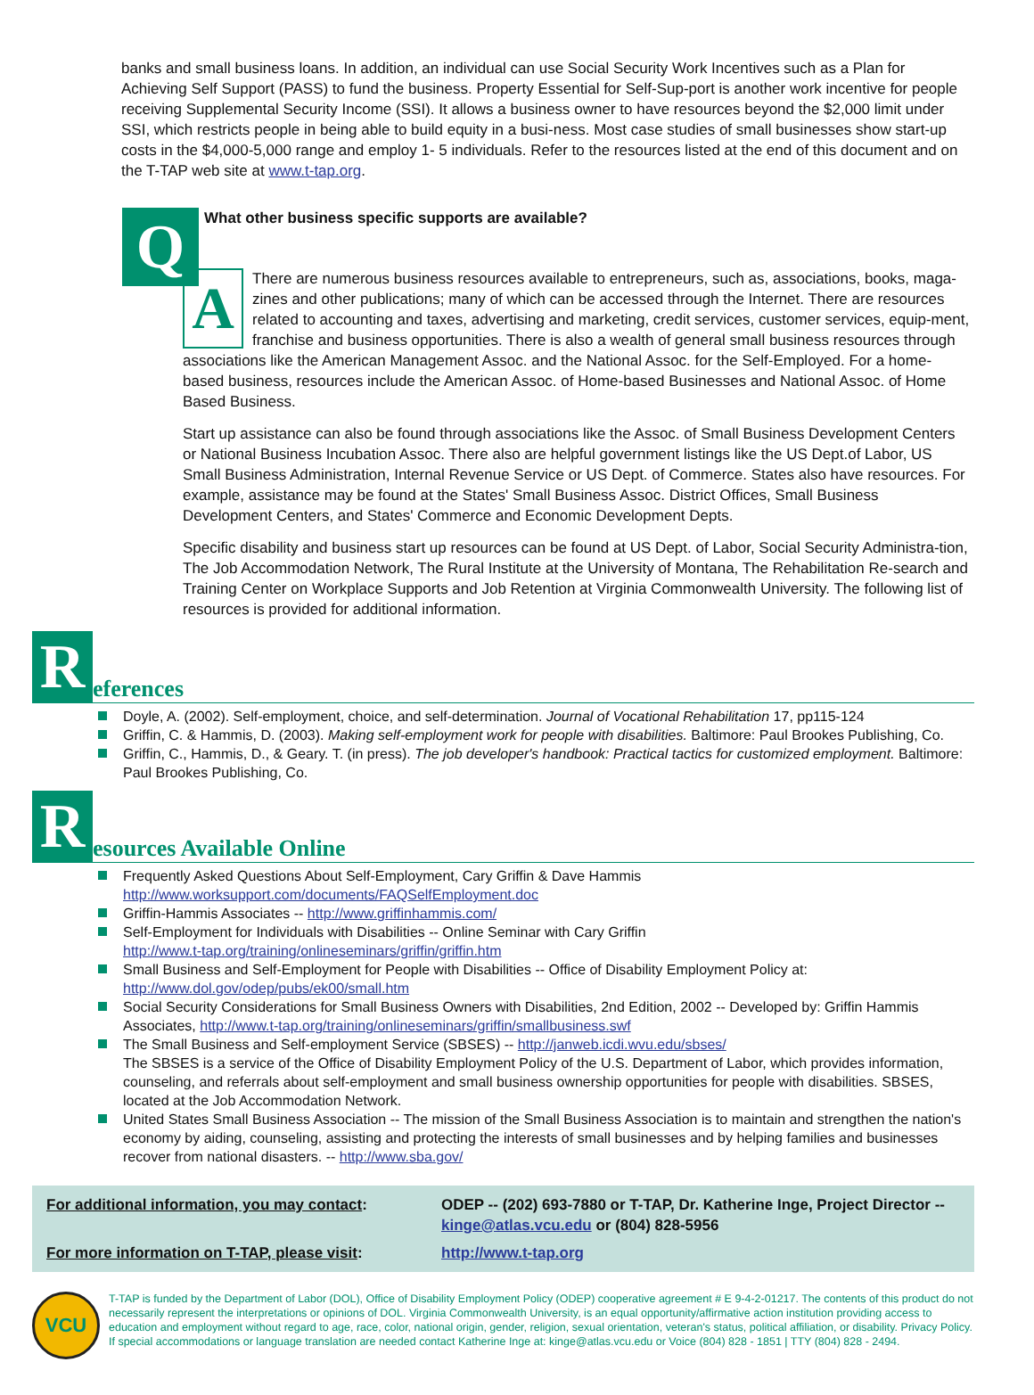banks and small business loans. In addition, an individual can use Social Security Work Incentives such as a Plan for Achieving Self Support (PASS) to fund the business. Property Essential for Self-Sup-port is another work incentive for people receiving Supplemental Security Income (SSI). It allows a business owner to have resources beyond the $2,000 limit under SSI, which restricts people in being able to build equity in a busi-ness. Most case studies of small businesses show start-up costs in the $4,000-5,000 range and employ 1- 5 individuals. Refer to the resources listed at the end of this document and on the T-TAP web site at www.t-tap.org.
Q
What other business specific supports are available?
A
There are numerous business resources available to entrepreneurs, such as, associations, books, maga-zines and other publications; many of which can be accessed through the Internet. There are resources related to accounting and taxes, advertising and marketing, credit services, customer services, equip-ment, franchise and business opportunities. There is also a wealth of general small business resources through associations like the American Management Assoc. and the National Assoc. for the Self-Employed. For a home-based business, resources include the American Assoc. of Home-based Businesses and National Assoc. of Home Based Business.
Start up assistance can also be found through associations like the Assoc. of Small Business Development Centers or National Business Incubation Assoc. There also are helpful government listings like the US Dept.of Labor, US Small Business Administration, Internal Revenue Service or US Dept. of Commerce. States also have resources. For example, assistance may be found at the States' Small Business Assoc. District Offices, Small Business Development Centers, and States' Commerce and Economic Development Depts.
Specific disability and business start up resources can be found at US Dept. of Labor, Social Security Administra-tion, The Job Accommodation Network, The Rural Institute at the University of Montana, The Rehabilitation Re-search and Training Center on Workplace Supports and Job Retention at Virginia Commonwealth University. The following list of resources is provided for additional information.
R
eferences
Doyle, A. (2002). Self-employment, choice, and self-determination. Journal of Vocational Rehabilitation 17, pp115-124
Griffin, C. & Hammis, D. (2003). Making self-employment work for people with disabilities. Baltimore: Paul Brookes Publishing, Co.
Griffin, C., Hammis, D., & Geary. T. (in press). The job developer's handbook: Practical tactics for customized employment. Baltimore: Paul Brookes Publishing, Co.
R
esources Available Online
Frequently Asked Questions About Self-Employment, Cary Griffin & Dave Hammis
http://www.worksupport.com/documents/FAQSelfEmployment.doc
Griffin-Hammis Associates -- http://www.griffinhammis.com/
Self-Employment for Individuals with Disabilities -- Online Seminar with Cary Griffin
http://www.t-tap.org/training/onlineseminars/griffin/griffin.htm
Small Business and Self-Employment for People with Disabilities -- Office of Disability Employment Policy at: http://www.dol.gov/odep/pubs/ek00/small.htm
Social Security Considerations for Small Business Owners with Disabilities, 2nd Edition, 2002 -- Developed by: Griffin Hammis Associates, http://www.t-tap.org/training/onlineseminars/griffin/smallbusiness.swf
The Small Business and Self-employment Service (SBSES) -- http://janweb.icdi.wvu.edu/sbses/
The SBSES is a service of the Office of Disability Employment Policy of the U.S. Department of Labor, which provides information, counseling, and referrals about self-employment and small business ownership opportunities for people with disabilities. SBSES, located at the Job Accommodation Network.
United States Small Business Association -- The mission of the Small Business Association is to maintain and strengthen the nation's economy by aiding, counseling, assisting and protecting the interests of small businesses and by helping families and businesses recover from national disasters. -- http://www.sba.gov/
For additional information, you may contact:
ODEP -- (202) 693-7880 or T-TAP, Dr. Katherine Inge, Project Director -- kinge@atlas.vcu.edu or (804) 828-5956
For more information on T-TAP, please visit:
http://www.t-tap.org
VCU
T-TAP is funded by the Department of Labor (DOL), Office of Disability Employment Policy (ODEP) cooperative agreement # E 9-4-2-01217. The contents of this product do not necessarily represent the interpretations or opinions of DOL. Virginia Commonwealth University, is an equal opportunity/affirmative action institution providing access to education and employment without regard to age, race, color, national origin, gender, religion, sexual orientation, veteran's status, political affiliation, or disability. Privacy Policy. If special accommodations or language translation are needed contact Katherine Inge at: kinge@atlas.vcu.edu or Voice (804) 828 - 1851 | TTY (804) 828 - 2494.